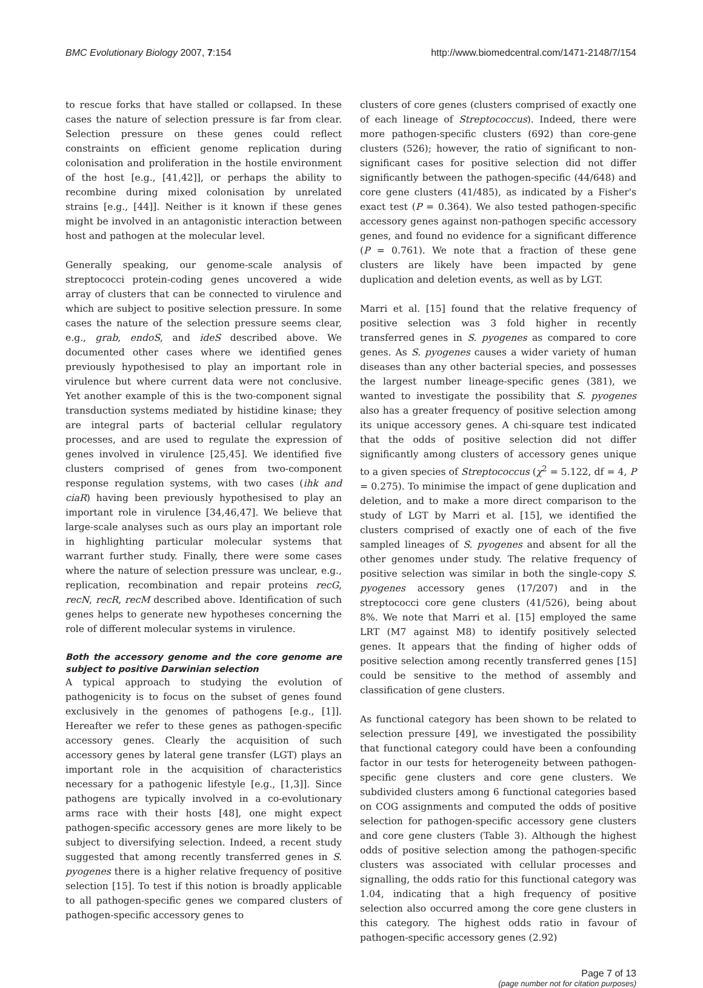BMC Evolutionary Biology 2007, 7:154 http://www.biomedcentral.com/1471-2148/7/154
to rescue forks that have stalled or collapsed. In these cases the nature of selection pressure is far from clear. Selection pressure on these genes could reflect constraints on efficient genome replication during colonisation and proliferation in the hostile environment of the host [e.g., [41,42]], or perhaps the ability to recombine during mixed colonisation by unrelated strains [e.g., [44]]. Neither is it known if these genes might be involved in an antagonistic interaction between host and pathogen at the molecular level.
Generally speaking, our genome-scale analysis of streptococci protein-coding genes uncovered a wide array of clusters that can be connected to virulence and which are subject to positive selection pressure. In some cases the nature of the selection pressure seems clear, e.g., grab, endoS, and ideS described above. We documented other cases where we identified genes previously hypothesised to play an important role in virulence but where current data were not conclusive. Yet another example of this is the two-component signal transduction systems mediated by histidine kinase; they are integral parts of bacterial cellular regulatory processes, and are used to regulate the expression of genes involved in virulence [25,45]. We identified five clusters comprised of genes from two-component response regulation systems, with two cases (ihk and ciaR) having been previously hypothesised to play an important role in virulence [34,46,47]. We believe that large-scale analyses such as ours play an important role in highlighting particular molecular systems that warrant further study. Finally, there were some cases where the nature of selection pressure was unclear, e.g., replication, recombination and repair proteins recG, recN, recR, recM described above. Identification of such genes helps to generate new hypotheses concerning the role of different molecular systems in virulence.
Both the accessory genome and the core genome are subject to positive Darwinian selection
A typical approach to studying the evolution of pathogenicity is to focus on the subset of genes found exclusively in the genomes of pathogens [e.g., [1]]. Hereafter we refer to these genes as pathogen-specific accessory genes. Clearly the acquisition of such accessory genes by lateral gene transfer (LGT) plays an important role in the acquisition of characteristics necessary for a pathogenic lifestyle [e.g., [1,3]]. Since pathogens are typically involved in a co-evolutionary arms race with their hosts [48], one might expect pathogen-specific accessory genes are more likely to be subject to diversifying selection. Indeed, a recent study suggested that among recently transferred genes in S. pyogenes there is a higher relative frequency of positive selection [15]. To test if this notion is broadly applicable to all pathogen-specific genes we compared clusters of pathogen-specific accessory genes to
clusters of core genes (clusters comprised of exactly one of each lineage of Streptococcus). Indeed, there were more pathogen-specific clusters (692) than core-gene clusters (526); however, the ratio of significant to non-significant cases for positive selection did not differ significantly between the pathogen-specific (44/648) and core gene clusters (41/485), as indicated by a Fisher's exact test (P = 0.364). We also tested pathogen-specific accessory genes against non-pathogen specific accessory genes, and found no evidence for a significant difference (P = 0.761). We note that a fraction of these gene clusters are likely have been impacted by gene duplication and deletion events, as well as by LGT.
Marri et al. [15] found that the relative frequency of positive selection was 3 fold higher in recently transferred genes in S. pyogenes as compared to core genes. As S. pyogenes causes a wider variety of human diseases than any other bacterial species, and possesses the largest number lineage-specific genes (381), we wanted to investigate the possibility that S. pyogenes also has a greater frequency of positive selection among its unique accessory genes. A chi-square test indicated that the odds of positive selection did not differ significantly among clusters of accessory genes unique to a given species of Streptococcus (χ<sup>2</sup> = 5.122, df = 4, P = 0.275). To minimise the impact of gene duplication and deletion, and to make a more direct comparison to the study of LGT by Marri et al. [15], we identified the clusters comprised of exactly one of each of the five sampled lineages of S. pyogenes and absent for all the other genomes under study. The relative frequency of positive selection was similar in both the single-copy S. pyogenes accessory genes (17/207) and in the streptococci core gene clusters (41/526), being about 8%. We note that Marri et al. [15] employed the same LRT (M7 against M8) to identify positively selected genes. It appears that the finding of higher odds of positive selection among recently transferred genes [15] could be sensitive to the method of assembly and classification of gene clusters.
As functional category has been shown to be related to selection pressure [49], we investigated the possibility that functional category could have been a confounding factor in our tests for heterogeneity between pathogen-specific gene clusters and core gene clusters. We subdivided clusters among 6 functional categories based on COG assignments and computed the odds of positive selection for pathogen-specific accessory gene clusters and core gene clusters (Table 3). Although the highest odds of positive selection among the pathogen-specific clusters was associated with cellular processes and signalling, the odds ratio for this functional category was 1.04, indicating that a high frequency of positive selection also occurred among the core gene clusters in this category. The highest odds ratio in favour of pathogen-specific accessory genes (2.92)
Page 7 of 13
(page number not for citation purposes)